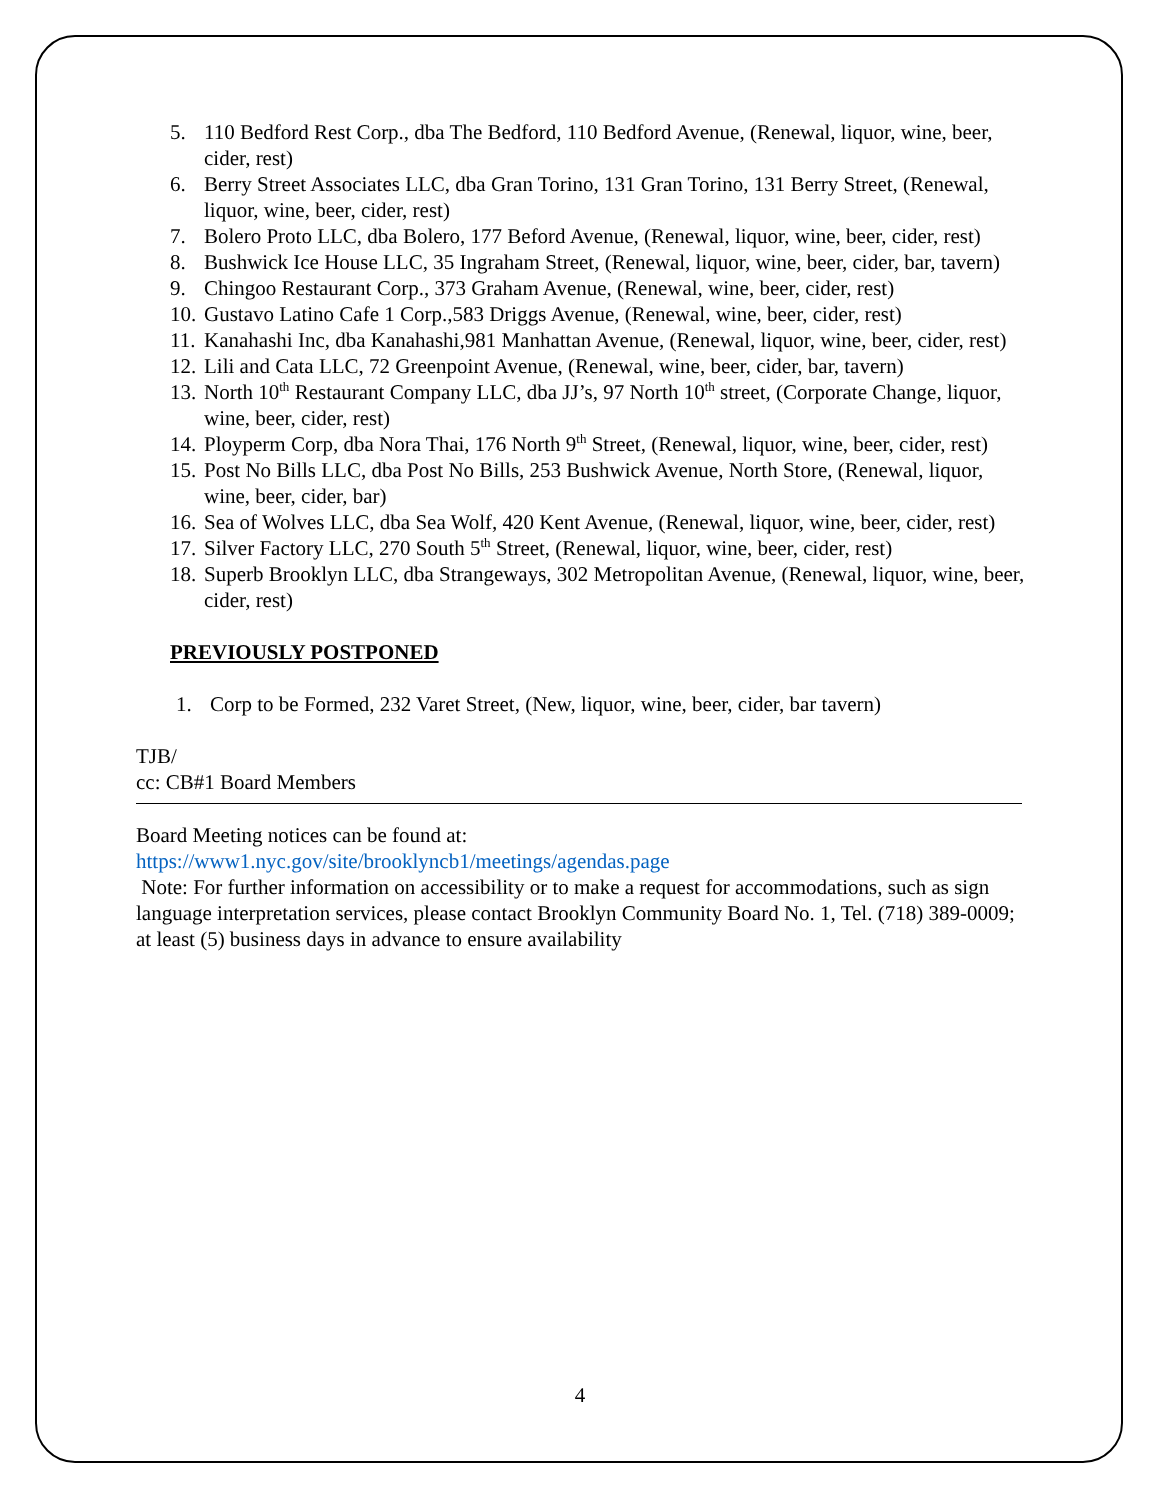5. 110 Bedford Rest Corp., dba The Bedford, 110 Bedford Avenue, (Renewal, liquor, wine, beer, cider, rest)
6. Berry Street Associates LLC, dba Gran Torino, 131 Gran Torino, 131 Berry Street, (Renewal, liquor, wine, beer, cider, rest)
7. Bolero Proto LLC, dba Bolero, 177 Beford Avenue, (Renewal, liquor, wine, beer, cider, rest)
8. Bushwick Ice House LLC, 35 Ingraham Street, (Renewal, liquor, wine, beer, cider, bar, tavern)
9. Chingoo Restaurant Corp., 373 Graham Avenue, (Renewal, wine, beer, cider, rest)
10. Gustavo Latino Cafe 1 Corp.,583 Driggs Avenue, (Renewal, wine, beer, cider, rest)
11. Kanahashi Inc, dba Kanahashi,981 Manhattan Avenue, (Renewal, liquor, wine, beer, cider, rest)
12. Lili and Cata LLC, 72 Greenpoint Avenue, (Renewal, wine, beer, cider, bar, tavern)
13. North 10<sup>th</sup> Restaurant Company LLC, dba JJ’s, 97 North 10<sup>th</sup> street, (Corporate Change, liquor, wine, beer, cider, rest)
14. Ployperm Corp, dba Nora Thai, 176 North 9<sup>th</sup> Street, (Renewal, liquor, wine, beer, cider, rest)
15. Post No Bills LLC, dba Post No Bills, 253 Bushwick Avenue, North Store, (Renewal, liquor, wine, beer, cider, bar)
16. Sea of Wolves LLC, dba Sea Wolf, 420 Kent Avenue, (Renewal, liquor, wine, beer, cider, rest)
17. Silver Factory LLC, 270 South 5<sup>th</sup> Street, (Renewal, liquor, wine, beer, cider, rest)
18. Superb Brooklyn LLC, dba Strangeways, 302 Metropolitan Avenue, (Renewal, liquor, wine, beer, cider, rest)
PREVIOUSLY POSTPONED
1. Corp to be Formed, 232 Varet Street, (New, liquor, wine, beer, cider, bar tavern)
TJB/
cc: CB#1 Board Members
Board Meeting notices can be found at:
https://www1.nyc.gov/site/brooklyncb1/meetings/agendas.page
Note: For further information on accessibility or to make a request for accommodations, such as sign language interpretation services, please contact Brooklyn Community Board No. 1, Tel. (718) 389-0009; at least (5) business days in advance to ensure availability
4